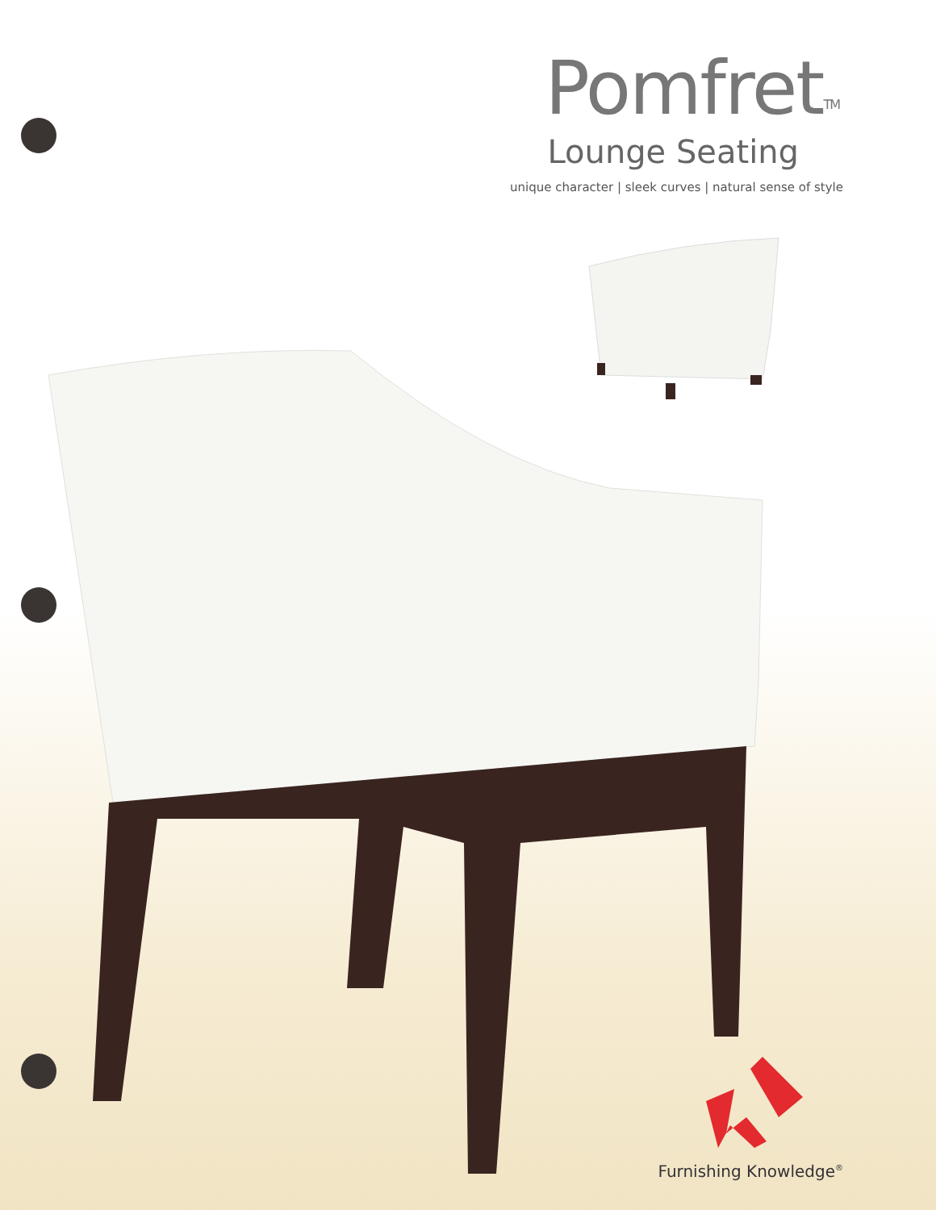Pomfret<sup>TM</sup>
Lounge Seating
unique character | sleek curves | natural sense of style
Furnishing Knowledge<sup>®</sup>